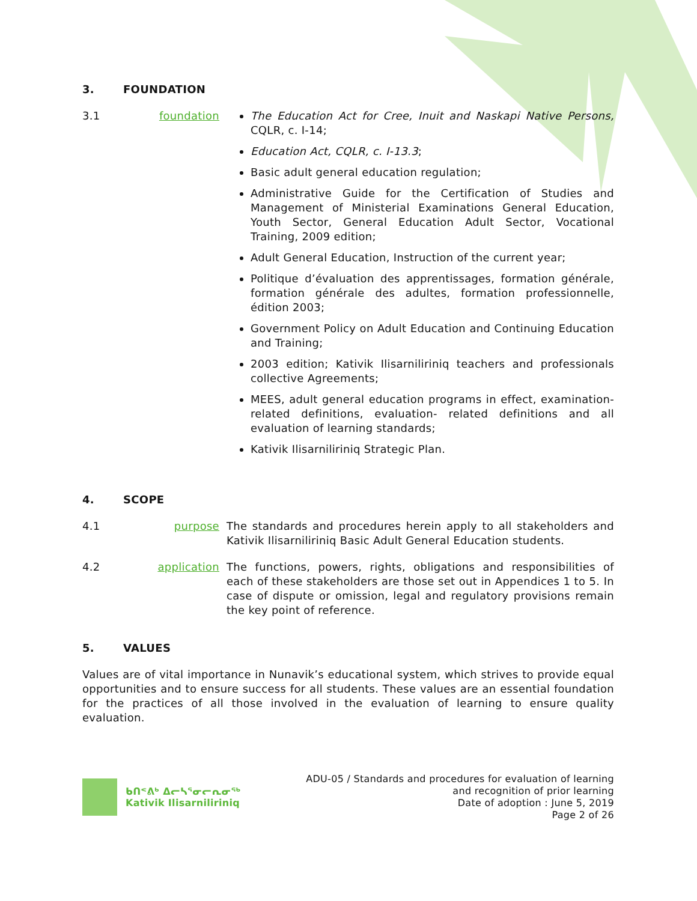3. FOUNDATION
3.1 foundation The Education Act for Cree, Inuit and Naskapi Native Persons, CQLR, c. I-14;
Education Act, CQLR, c. I-13.3;
Basic adult general education regulation;
Administrative Guide for the Certification of Studies and Management of Ministerial Examinations General Education, Youth Sector, General Education Adult Sector, Vocational Training, 2009 edition;
Adult General Education, Instruction of the current year;
Politique d’évaluation des apprentissages, formation générale, formation générale des adultes, formation professionnelle, édition 2003;
Government Policy on Adult Education and Continuing Education and Training;
2003 edition; Kativik Ilisarniliriniq teachers and professionals collective Agreements;
MEES, adult general education programs in effect, examination-related definitions, evaluation- related definitions and all evaluation of learning standards;
Kativik Ilisarniliriniq Strategic Plan.
4. SCOPE
4.1 purpose The standards and procedures herein apply to all stakeholders and Kativik Ilisarniliriniq Basic Adult General Education students.
4.2 application The functions, powers, rights, obligations and responsibilities of each of these stakeholders are those set out in Appendices 1 to 5. In case of dispute or omission, legal and regulatory provisions remain the key point of reference.
5. VALUES
Values are of vital importance in Nunavik’s educational system, which strives to provide equal opportunities and to ensure success for all students. These values are an essential foundation for the practices of all those involved in the evaluation of learning to ensure quality evaluation.
ᑲᑎᕝᕕᒃ ᐃᓕᓴᕐᓂᓕᕆᓂᖅ
Kativik Ilisarniliriniq
ADU-05 / Standards and procedures for evaluation of learning
and recognition of prior learning
Date of adoption : June 5, 2019
Page 2 of 26